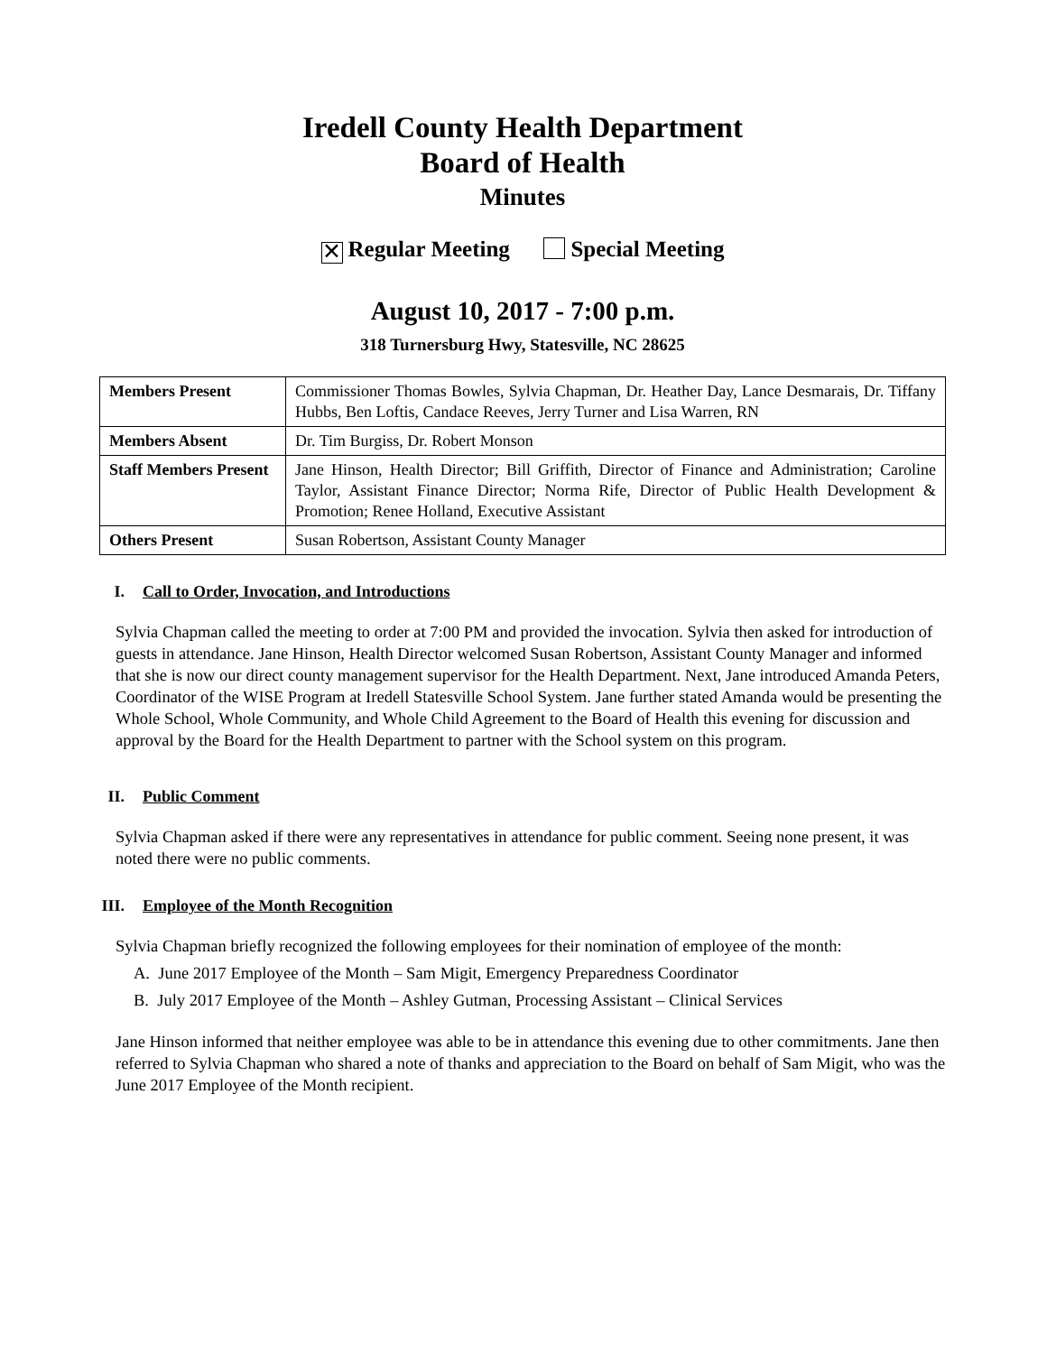Iredell County Health Department
Board of Health
Minutes
✕ Regular Meeting Special Meeting
August 10, 2017 - 7:00 p.m.
318 Turnersburg Hwy, Statesville, NC 28625
| Members Present | Commissioner Thomas Bowles, Sylvia Chapman, Dr. Heather Day, Lance Desmarais, Dr. Tiffany Hubbs, Ben Loftis, Candace Reeves, Jerry Turner and Lisa Warren, RN |
| Members Absent | Dr. Tim Burgiss, Dr. Robert Monson |
| Staff Members Present | Jane Hinson, Health Director; Bill Griffith, Director of Finance and Administration; Caroline Taylor, Assistant Finance Director; Norma Rife, Director of Public Health Development & Promotion; Renee Holland, Executive Assistant |
| Others Present | Susan Robertson, Assistant County Manager |
I. Call to Order, Invocation, and Introductions
Sylvia Chapman called the meeting to order at 7:00 PM and provided the invocation. Sylvia then asked for introduction of guests in attendance. Jane Hinson, Health Director welcomed Susan Robertson, Assistant County Manager and informed that she is now our direct county management supervisor for the Health Department. Next, Jane introduced Amanda Peters, Coordinator of the WISE Program at Iredell Statesville School System. Jane further stated Amanda would be presenting the Whole School, Whole Community, and Whole Child Agreement to the Board of Health this evening for discussion and approval by the Board for the Health Department to partner with the School system on this program.
II. Public Comment
Sylvia Chapman asked if there were any representatives in attendance for public comment. Seeing none present, it was noted there were no public comments.
III. Employee of the Month Recognition
Sylvia Chapman briefly recognized the following employees for their nomination of employee of the month:
A. June 2017 Employee of the Month – Sam Migit, Emergency Preparedness Coordinator
B. July 2017 Employee of the Month – Ashley Gutman, Processing Assistant – Clinical Services
Jane Hinson informed that neither employee was able to be in attendance this evening due to other commitments. Jane then referred to Sylvia Chapman who shared a note of thanks and appreciation to the Board on behalf of Sam Migit, who was the June 2017 Employee of the Month recipient.